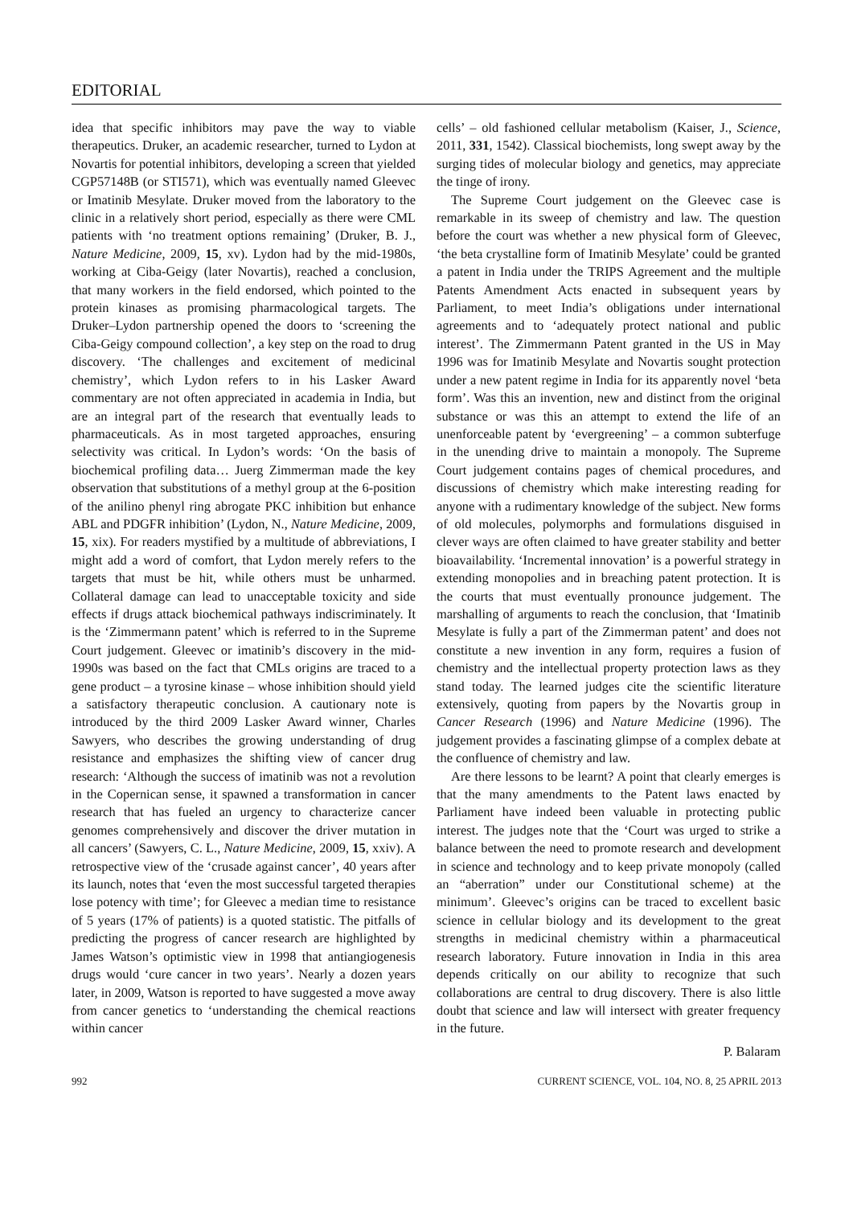EDITORIAL
idea that specific inhibitors may pave the way to viable therapeutics. Druker, an academic researcher, turned to Lydon at Novartis for potential inhibitors, developing a screen that yielded CGP57148B (or STI571), which was eventually named Gleevec or Imatinib Mesylate. Druker moved from the laboratory to the clinic in a relatively short period, especially as there were CML patients with ‘no treatment options remaining’ (Druker, B. J., Nature Medicine, 2009, 15, xv). Lydon had by the mid-1980s, working at Ciba-Geigy (later Novartis), reached a conclusion, that many workers in the field endorsed, which pointed to the protein kinases as promising pharmacological targets. The Druker–Lydon partnership opened the doors to ‘screening the Ciba-Geigy compound collection’, a key step on the road to drug discovery. ‘The challenges and excitement of medicinal chemistry’, which Lydon refers to in his Lasker Award commentary are not often appreciated in academia in India, but are an integral part of the research that eventually leads to pharmaceuticals. As in most targeted approaches, ensuring selectivity was critical. In Lydon’s words: ‘On the basis of biochemical profiling data… Juerg Zimmerman made the key observation that substitutions of a methyl group at the 6-position of the anilino phenyl ring abrogate PKC inhibition but enhance ABL and PDGFR inhibition’ (Lydon, N., Nature Medicine, 2009, 15, xix). For readers mystified by a multitude of abbreviations, I might add a word of comfort, that Lydon merely refers to the targets that must be hit, while others must be unharmed. Collateral damage can lead to unacceptable toxicity and side effects if drugs attack biochemical pathways indiscriminately. It is the ‘Zimmermann patent’ which is referred to in the Supreme Court judgement. Gleevec or imatinib’s discovery in the mid-1990s was based on the fact that CMLs origins are traced to a gene product – a tyrosine kinase – whose inhibition should yield a satisfactory therapeutic conclusion. A cautionary note is introduced by the third 2009 Lasker Award winner, Charles Sawyers, who describes the growing understanding of drug resistance and emphasizes the shifting view of cancer drug research: ‘Although the success of imatinib was not a revolution in the Copernican sense, it spawned a transformation in cancer research that has fueled an urgency to characterize cancer genomes comprehensively and discover the driver mutation in all cancers’ (Sawyers, C. L., Nature Medicine, 2009, 15, xxiv). A retrospective view of the ‘crusade against cancer’, 40 years after its launch, notes that ‘even the most successful targeted therapies lose potency with time’; for Gleevec a median time to resistance of 5 years (17% of patients) is a quoted statistic. The pitfalls of predicting the progress of cancer research are highlighted by James Watson’s optimistic view in 1998 that antiangiogenesis drugs would ‘cure cancer in two years’. Nearly a dozen years later, in 2009, Watson is reported to have suggested a move away from cancer genetics to ‘understanding the chemical reactions within cancer
cells’ – old fashioned cellular metabolism (Kaiser, J., Science, 2011, 331, 1542). Classical biochemists, long swept away by the surging tides of molecular biology and genetics, may appreciate the tinge of irony.
The Supreme Court judgement on the Gleevec case is remarkable in its sweep of chemistry and law. The question before the court was whether a new physical form of Gleevec, ‘the beta crystalline form of Imatinib Mesylate’ could be granted a patent in India under the TRIPS Agreement and the multiple Patents Amendment Acts enacted in subsequent years by Parliament, to meet India’s obligations under international agreements and to ‘adequately protect national and public interest’. The Zimmermann Patent granted in the US in May 1996 was for Imatinib Mesylate and Novartis sought protection under a new patent regime in India for its apparently novel ‘beta form’. Was this an invention, new and distinct from the original substance or was this an attempt to extend the life of an unenforceable patent by ‘evergreening’ – a common subterfuge in the unending drive to maintain a monopoly. The Supreme Court judgement contains pages of chemical procedures, and discussions of chemistry which make interesting reading for anyone with a rudimentary knowledge of the subject. New forms of old molecules, polymorphs and formulations disguised in clever ways are often claimed to have greater stability and better bioavailability. ‘Incremental innovation’ is a powerful strategy in extending monopolies and in breaching patent protection. It is the courts that must eventually pronounce judgement. The marshalling of arguments to reach the conclusion, that ‘Imatinib Mesylate is fully a part of the Zimmerman patent’ and does not constitute a new invention in any form, requires a fusion of chemistry and the intellectual property protection laws as they stand today. The learned judges cite the scientific literature extensively, quoting from papers by the Novartis group in Cancer Research (1996) and Nature Medicine (1996). The judgement provides a fascinating glimpse of a complex debate at the confluence of chemistry and law.
Are there lessons to be learnt? A point that clearly emerges is that the many amendments to the Patent laws enacted by Parliament have indeed been valuable in protecting public interest. The judges note that the ‘Court was urged to strike a balance between the need to promote research and development in science and technology and to keep private monopoly (called an “aberration” under our Constitutional scheme) at the minimum’. Gleevec’s origins can be traced to excellent basic science in cellular biology and its development to the great strengths in medicinal chemistry within a pharmaceutical research laboratory. Future innovation in India in this area depends critically on our ability to recognize that such collaborations are central to drug discovery. There is also little doubt that science and law will intersect with greater frequency in the future.
P. Balaram
992 CURRENT SCIENCE, VOL. 104, NO. 8, 25 APRIL 2013